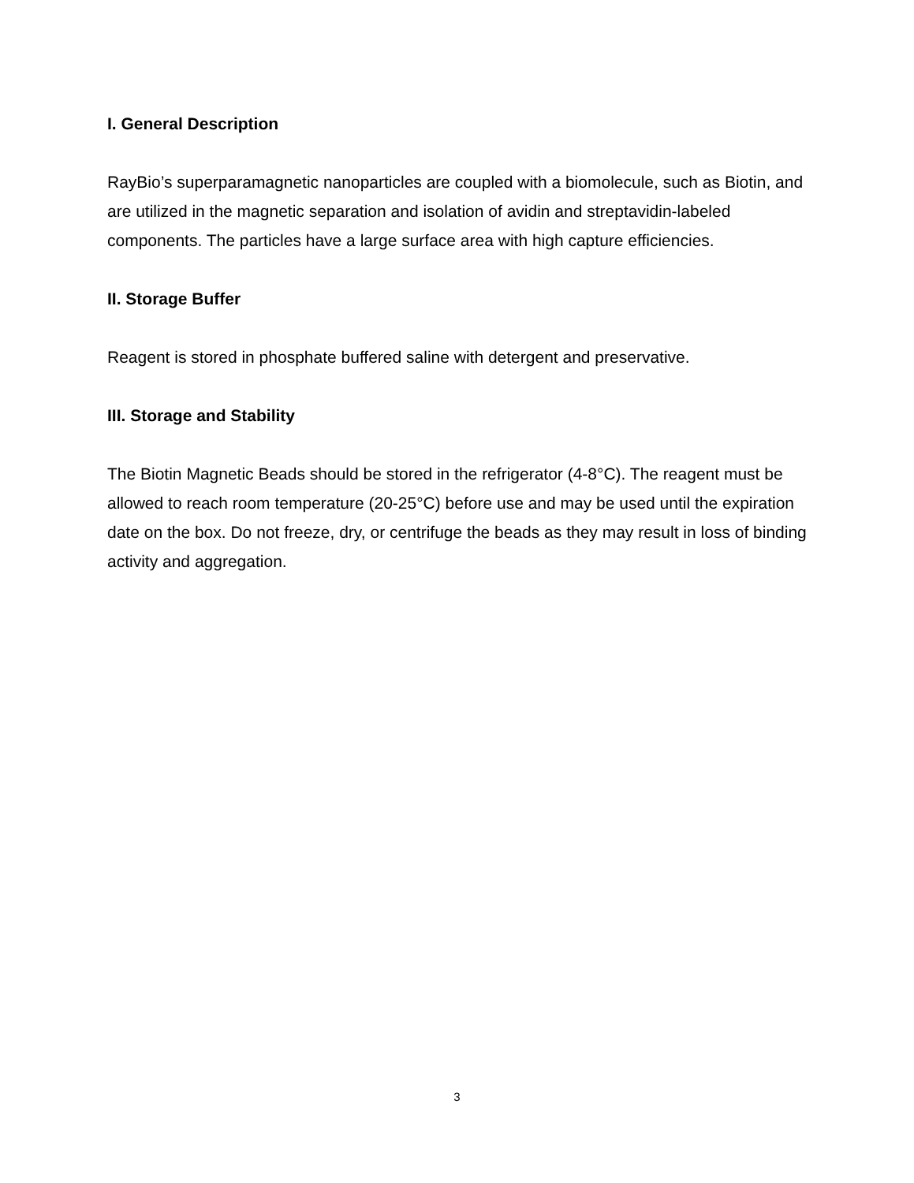I. General Description
RayBio’s superparamagnetic nanoparticles are coupled with a biomolecule, such as Biotin, and are utilized in the magnetic separation and isolation of avidin and streptavidin-labeled components. The particles have a large surface area with high capture efficiencies.
II. Storage Buffer
Reagent is stored in phosphate buffered saline with detergent and preservative.
III. Storage and Stability
The Biotin Magnetic Beads should be stored in the refrigerator (4-8°C). The reagent must be allowed to reach room temperature (20-25°C) before use and may be used until the expiration date on the box. Do not freeze, dry, or centrifuge the beads as they may result in loss of binding activity and aggregation.
3